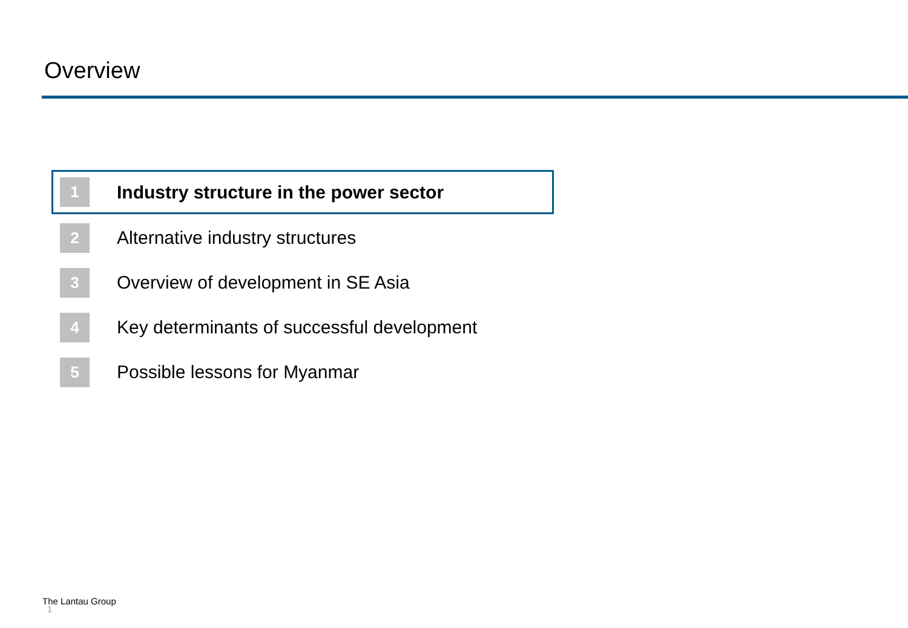Overview
1
Industry structure in the power sector
2
Alternative industry structures
3
Overview of development in SE Asia
4
Key determinants of successful development
5
Possible lessons for Myanmar
The Lantau Group
1